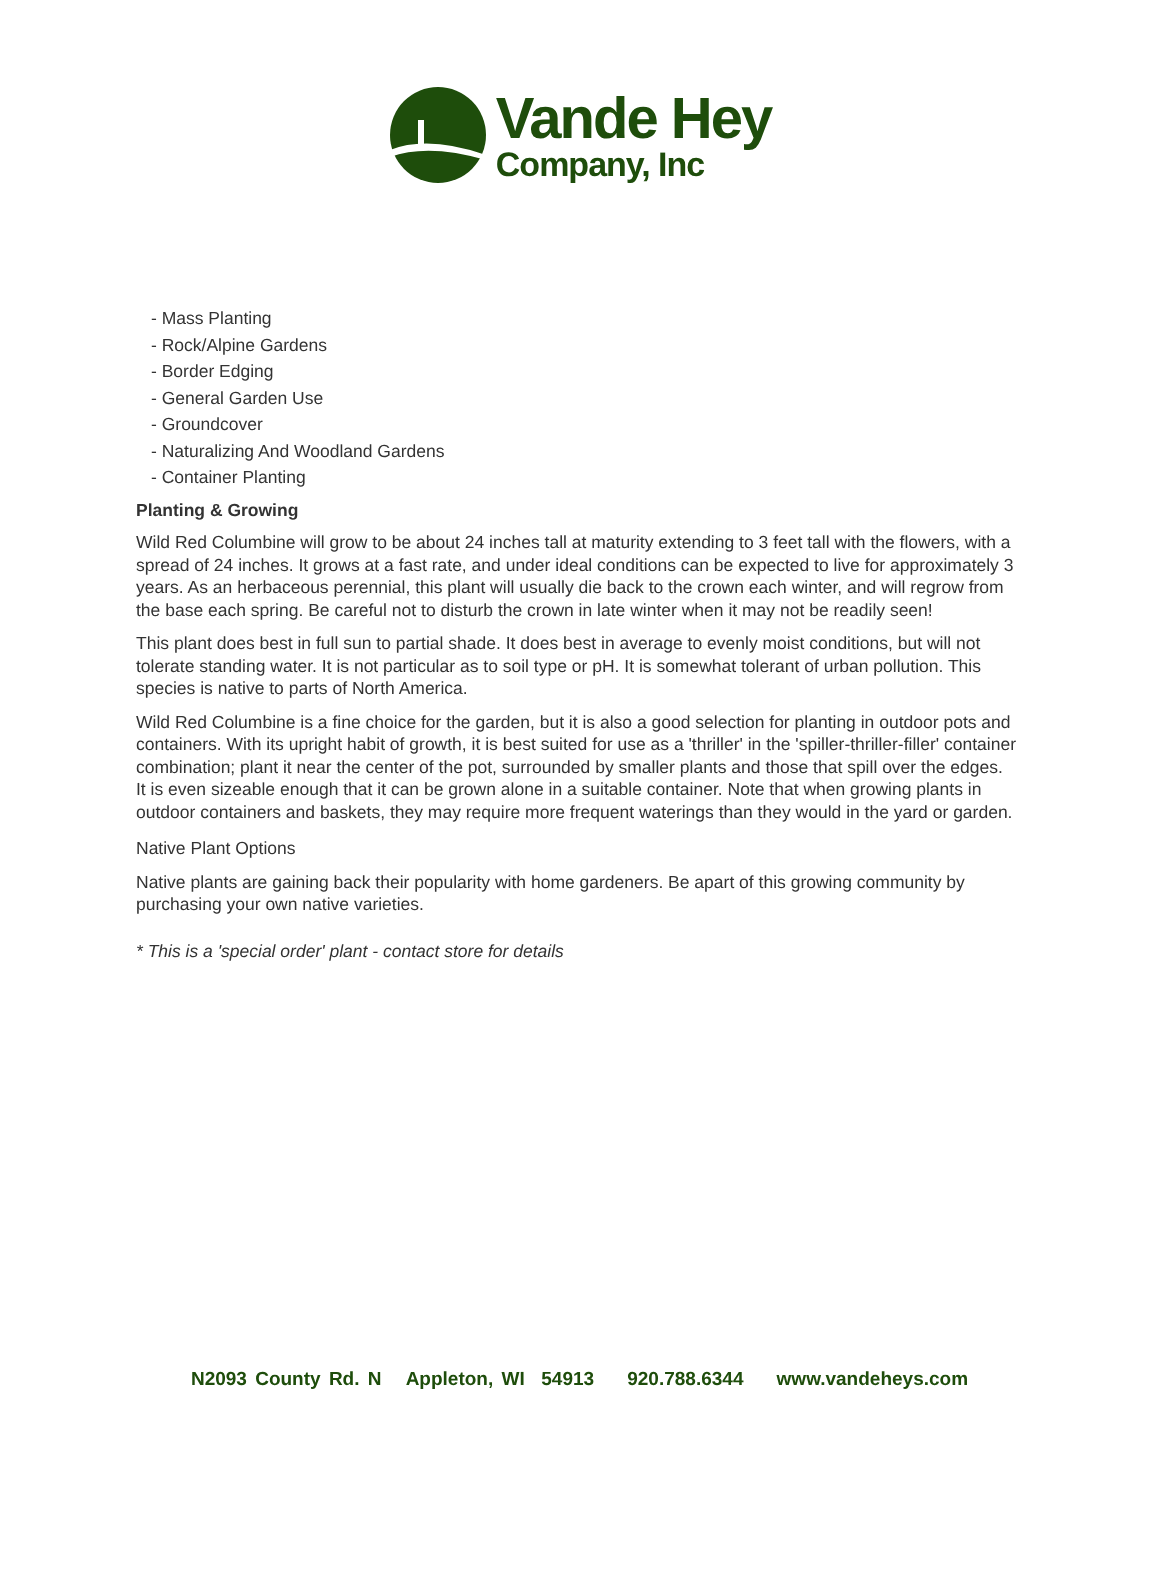Vande Hey
Company, Inc
- Mass Planting
- Rock/Alpine Gardens
- Border Edging
- General Garden Use
- Groundcover
- Naturalizing And Woodland Gardens
- Container Planting
Planting & Growing
Wild Red Columbine will grow to be about 24 inches tall at maturity extending to 3 feet tall with the flowers, with a spread of 24 inches. It grows at a fast rate, and under ideal conditions can be expected to live for approximately 3 years. As an herbaceous perennial, this plant will usually die back to the crown each winter, and will regrow from the base each spring. Be careful not to disturb the crown in late winter when it may not be readily seen!
This plant does best in full sun to partial shade. It does best in average to evenly moist conditions, but will not tolerate standing water. It is not particular as to soil type or pH. It is somewhat tolerant of urban pollution. This species is native to parts of North America.
Wild Red Columbine is a fine choice for the garden, but it is also a good selection for planting in outdoor pots and containers. With its upright habit of growth, it is best suited for use as a 'thriller' in the 'spiller-thriller-filler' container combination; plant it near the center of the pot, surrounded by smaller plants and those that spill over the edges. It is even sizeable enough that it can be grown alone in a suitable container. Note that when growing plants in outdoor containers and baskets, they may require more frequent waterings than they would in the yard or garden.
Native Plant Options
Native plants are gaining back their popularity with home gardeners. Be apart of this growing community by purchasing your own native varieties.
* This is a 'special order' plant - contact store for details
N2093 County Rd. N Appleton, WI 54913 920.788.6344 www.vandeheys.com